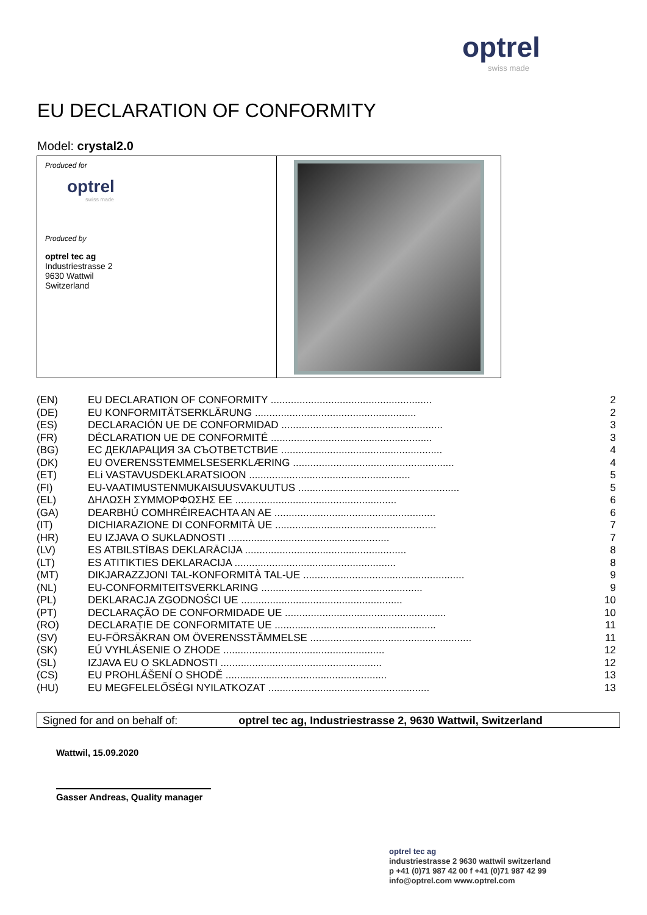optrel
swiss made
EU DECLARATION OF CONFORMITY
Model: crystal2.0
Produced for
optrel
swiss made
Produced by
optrel tec ag
Industriestrasse 2
9630 Wattwil
Switzerland
| (EN) | EU DECLARATION OF CONFORMITY ........................................................ | 2 |
| (DE) | EU KONFORMITÄTSERKLÄRUNG ........................................................ | 2 |
| (ES) | DECLARACIÓN UE DE CONFORMIDAD ........................................................ | 3 |
| (FR) | DÉCLARATION UE DE CONFORMITÉ ........................................................ | 3 |
| (BG) | ЕС ДЕКЛАРАЦИЯ ЗА СЪОТВЕТСТВИЕ ........................................................ | 4 |
| (DK) | EU OVERENSSTEMMELSESERKLÆRING ........................................................ | 4 |
| (ET) | ELi VASTAVUSDEKLARATSIOON ........................................................ | 5 |
| (FI) | EU-VAATIMUSTENMUKAISUUSVAKUUTUS ........................................................ | 5 |
| (EL) | ΔΗΛΩΣΗ ΣΥΜΜΟΡΦΩΣΗΣ ΕΕ ........................................................ | 6 |
| (GA) | DEARBHÚ COMHRÉIREACHTA AN AE ........................................................ | 6 |
| (IT) | DICHIARAZIONE DI CONFORMITÀ UE ........................................................ | 7 |
| (HR) | EU IZJAVA O SUKLADNOSTI ........................................................ | 7 |
| (LV) | ES ATBILSTĪBAS DEKLARĀCIJA ........................................................ | 8 |
| (LT) | ES ATITIKTIES DEKLARACIJA ........................................................ | 8 |
| (MT) | DIKJARAZZJONI TAL-KONFORMITÀ TAL-UE ........................................................ | 9 |
| (NL) | EU-CONFORMITEITSVERKLARING ........................................................ | 9 |
| (PL) | DEKLARACJA ZGODNOŚCI UE ........................................................ | 10 |
| (PT) | DECLARAÇÃO DE CONFORMIDADE UE ........................................................ | 10 |
| (RO) | DECLARAȚIE DE CONFORMITATE UE ........................................................ | 11 |
| (SV) | EU-FÖRSÄKRAN OM ÖVERENSSTÄMMELSE ........................................................ | 11 |
| (SK) | EÚ VYHLÁSENIE O ZHODE ........................................................ | 12 |
| (SL) | IZJAVA EU O SKLADNOSTI ........................................................ | 12 |
| (CS) | EU PROHLÁŠENÍ O SHODĚ ........................................................ | 13 |
| (HU) | EU MEGFELELŐSÉGI NYILATKOZAT ........................................................ | 13 |
Signed for and on behalf of: optrel tec ag, Industriestrasse 2, 9630 Wattwil, Switzerland
Wattwil, 15.09.2020
Gasser Andreas, Quality manager
optrel tec ag
industriestrasse 2 9630 wattwil switzerland
p +41 (0)71 987 42 00 f +41 (0)71 987 42 99
info@optrel.com www.optrel.com